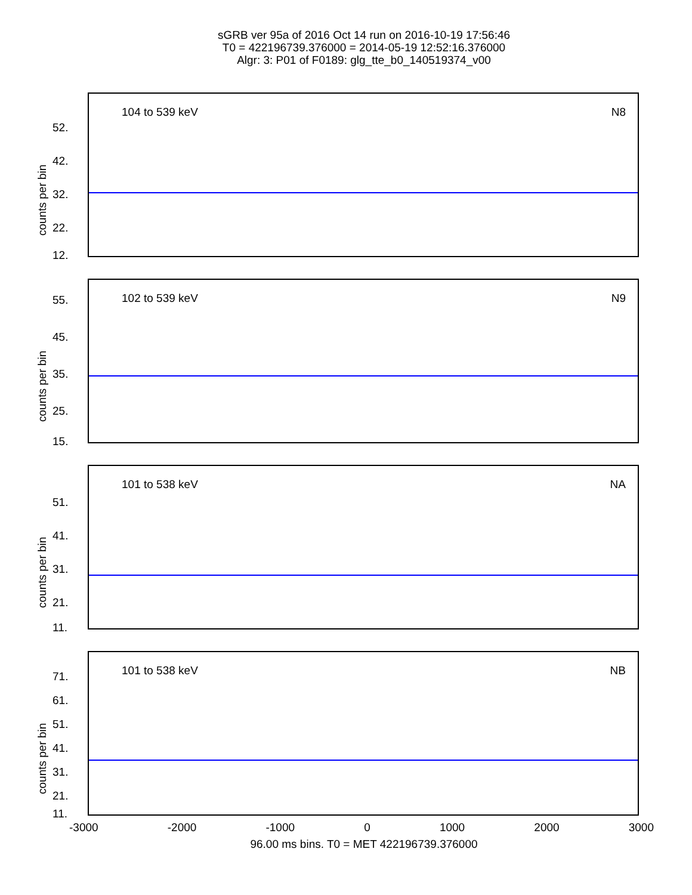sGRB ver 95a of 2016 Oct 14 run on 2016-10-19 17:56:46
T0 = 422196739.376000 = 2014-05-19 12:52:16.376000
Algr: 3: P01 of F0189: glg_tte_b0_140519374_v00
104 to 539 keV N8
counts per bin
52.
42.
32.
22.
12.
102 to 539 keV N9
counts per bin
55.
45.
35.
25.
15.
101 to 538 keV NA
counts per bin
51.
41.
31.
21.
11.
101 to 538 keV NB
counts per bin
71.
61.
51.
41.
31.
21.
11.
-3000 -2000 -1000 0 1000 2000 3000
96.00 ms bins. T0 = MET 422196739.376000